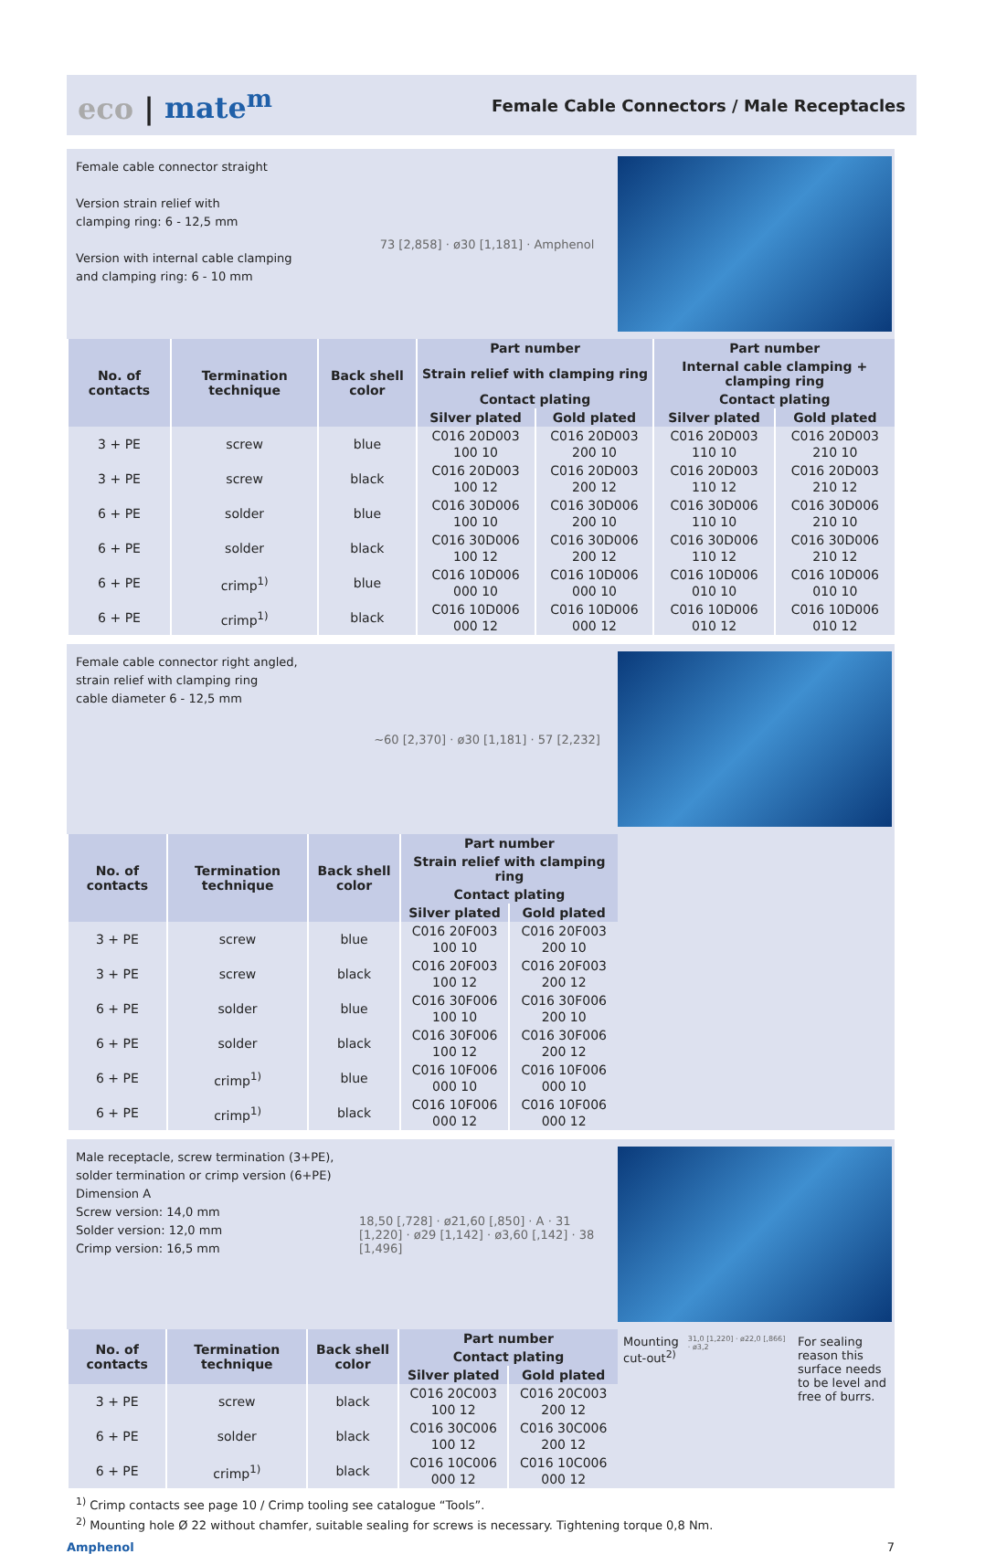eco | mate<sup>m</sup>
Female Cable Connectors / Male Receptacles
Female cable connector straight
Version strain relief with
clamping ring: 6 - 12,5 mm
Version with internal cable clamping
and clamping ring: 6 - 10 mm
73 [2,858] · ø30 [1,181] · Amphenol
| No. of contacts | Termination technique | Back shell color | Part number | | Part number | |
| --- | --- | --- | --- | --- | --- | --- |
| | | | Strain relief with clamping ring | | Internal cable clamping + clamping ring | |
| | | | Contact plating | | Contact plating | |
| | | | Silver plated | Gold plated | Silver plated | Gold plated |
| 3 + PE | screw | blue | C016 20D003 100 10 | C016 20D003 200 10 | C016 20D003 110 10 | C016 20D003 210 10 |
| 3 + PE | screw | black | C016 20D003 100 12 | C016 20D003 200 12 | C016 20D003 110 12 | C016 20D003 210 12 |
| 6 + PE | solder | blue | C016 30D006 100 10 | C016 30D006 200 10 | C016 30D006 110 10 | C016 30D006 210 10 |
| 6 + PE | solder | black | C016 30D006 100 12 | C016 30D006 200 12 | C016 30D006 110 12 | C016 30D006 210 12 |
| 6 + PE | crimp<sup>1)</sup> | blue | C016 10D006 000 10 | C016 10D006 000 10 | C016 10D006 010 10 | C016 10D006 010 10 |
| 6 + PE | crimp<sup>1)</sup> | black | C016 10D006 000 12 | C016 10D006 000 12 | C016 10D006 010 12 | C016 10D006 010 12 |
Female cable connector right angled,
strain relief with clamping ring
cable diameter 6 - 12,5 mm
~60 [2,370] · ø30 [1,181] · 57 [2,232]
| No. of contacts | Termination technique | Back shell color | Part number | |
| --- | --- | --- | --- | --- |
| | | | Strain relief with clamping ring | |
| | | | Contact plating | |
| | | | Silver plated | Gold plated |
| 3 + PE | screw | blue | C016 20F003 100 10 | C016 20F003 200 10 |
| 3 + PE | screw | black | C016 20F003 100 12 | C016 20F003 200 12 |
| 6 + PE | solder | blue | C016 30F006 100 10 | C016 30F006 200 10 |
| 6 + PE | solder | black | C016 30F006 100 12 | C016 30F006 200 12 |
| 6 + PE | crimp<sup>1)</sup> | blue | C016 10F006 000 10 | C016 10F006 000 10 |
| 6 + PE | crimp<sup>1)</sup> | black | C016 10F006 000 12 | C016 10F006 000 12 |
Male receptacle, screw termination (3+PE), solder termination or crimp version (6+PE)
Dimension A
Screw version: 14,0 mm
Solder version: 12,0 mm
Crimp version: 16,5 mm
18,50 [,728] · ø21,60 [,850] · A · 31 [1,220] · ø29 [1,142] · ø3,60 [,142] · 38 [1,496]
| No. of contacts | Termination technique | Back shell color | Part number | |
| --- | --- | --- | --- | --- |
| | | | Contact plating | |
| | | | Silver plated | Gold plated |
| 3 + PE | screw | black | C016 20C003 100 12 | C016 20C003 200 12 |
| 6 + PE | solder | black | C016 30C006 100 12 | C016 30C006 200 12 |
| 6 + PE | crimp<sup>1)</sup> | black | C016 10C006 000 12 | C016 10C006 000 12 |
Mounting
cut-out<sup>2)</sup>
31,0 [1,220] · ø22,0 [,866] · ø3,2
For sealing reason this surface needs to be level and free of burrs.
<sup>1)</sup> Crimp contacts see page 10 / Crimp tooling see catalogue “Tools”.
<sup>2)</sup> Mounting hole Ø 22 without chamfer, suitable sealing for screws is necessary. Tightening torque 0,8 Nm.
Amphenol 7